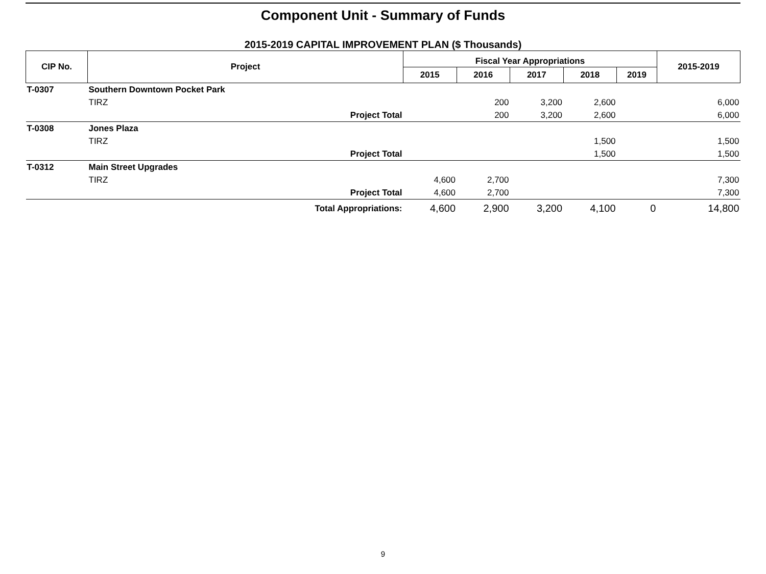Component Unit - Summary of Funds
2015-2019 CAPITAL IMPROVEMENT PLAN ($ Thousands)
| CIP No. | Project | Fiscal Year Appropriations | | | | | 2015-2019 |
| --- | --- | --- | --- | --- | --- | --- | --- |
| | | 2015 | 2016 | 2017 | 2018 | 2019 | |
| T-0307 | Southern Downtown Pocket Park | | | | | | |
| | TIRZ | | 200 | 3,200 | 2,600 | | 6,000 |
| | Project Total | | 200 | 3,200 | 2,600 | | 6,000 |
| T-0308 | Jones Plaza | | | | | | |
| | TIRZ | | | | 1,500 | | 1,500 |
| | Project Total | | | | 1,500 | | 1,500 |
| T-0312 | Main Street Upgrades | | | | | | |
| | TIRZ | 4,600 | 2,700 | | | | 7,300 |
| | Project Total | 4,600 | 2,700 | | | | 7,300 |
| | Total Appropriations: | 4,600 | 2,900 | 3,200 | 4,100 | 0 | 14,800 |
9